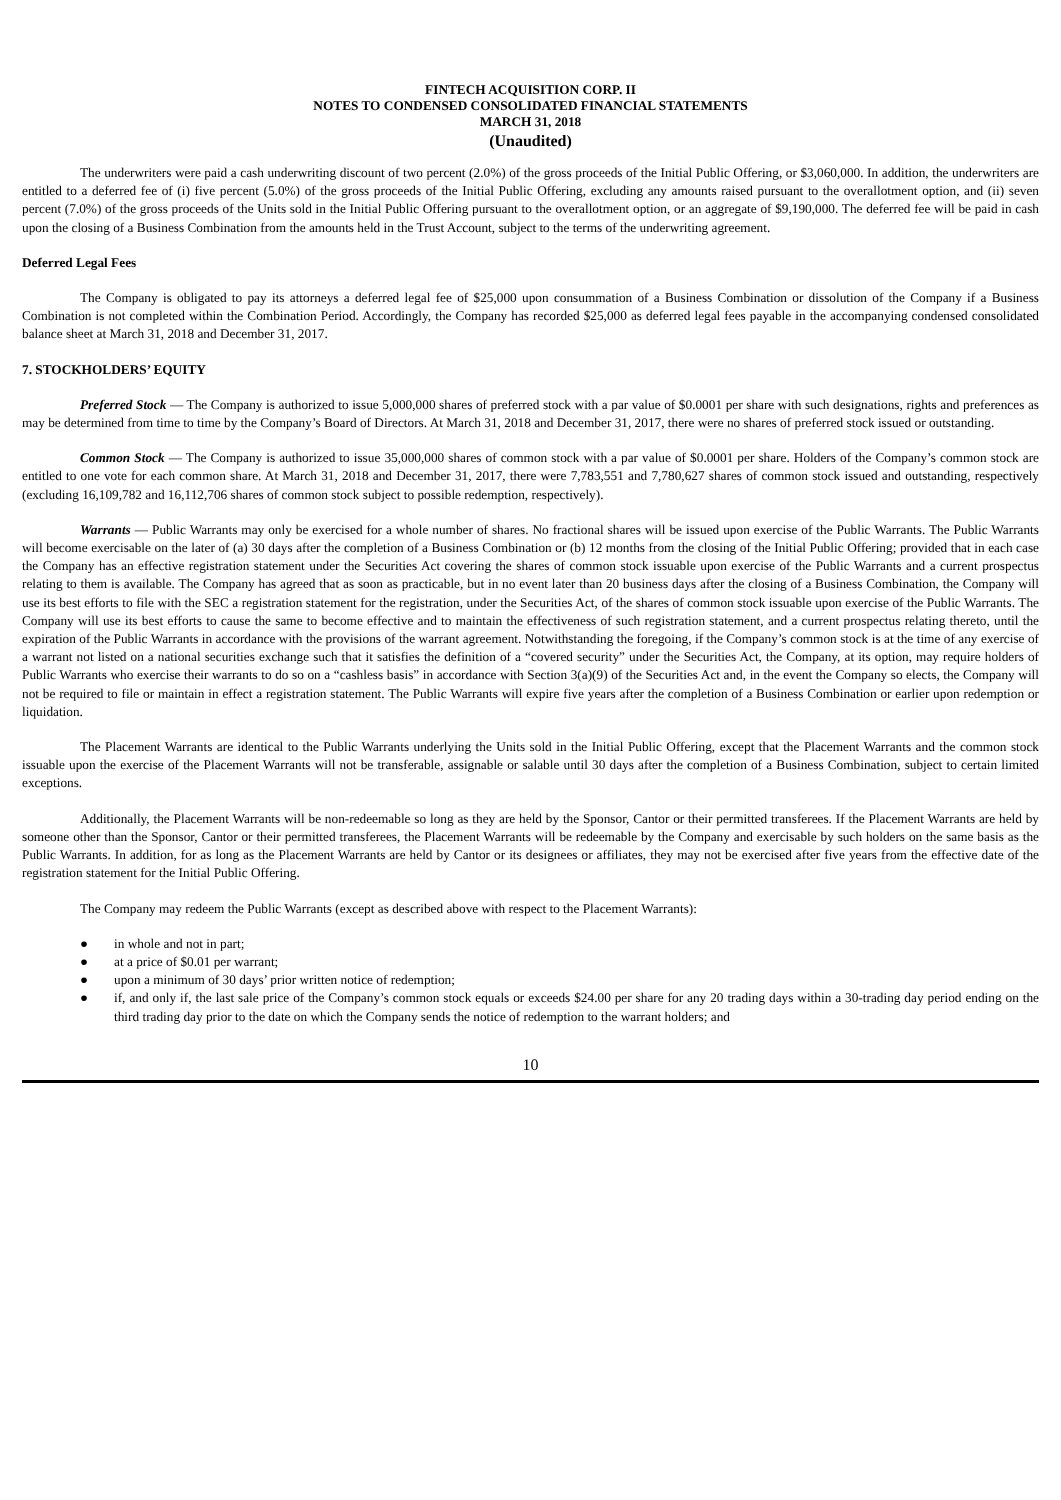FINTECH ACQUISITION CORP. II
NOTES TO CONDENSED CONSOLIDATED FINANCIAL STATEMENTS
MARCH 31, 2018
(Unaudited)
The underwriters were paid a cash underwriting discount of two percent (2.0%) of the gross proceeds of the Initial Public Offering, or $3,060,000. In addition, the underwriters are entitled to a deferred fee of (i) five percent (5.0%) of the gross proceeds of the Initial Public Offering, excluding any amounts raised pursuant to the overallotment option, and (ii) seven percent (7.0%) of the gross proceeds of the Units sold in the Initial Public Offering pursuant to the overallotment option, or an aggregate of $9,190,000. The deferred fee will be paid in cash upon the closing of a Business Combination from the amounts held in the Trust Account, subject to the terms of the underwriting agreement.
Deferred Legal Fees
The Company is obligated to pay its attorneys a deferred legal fee of $25,000 upon consummation of a Business Combination or dissolution of the Company if a Business Combination is not completed within the Combination Period. Accordingly, the Company has recorded $25,000 as deferred legal fees payable in the accompanying condensed consolidated balance sheet at March 31, 2018 and December 31, 2017.
7. STOCKHOLDERS’ EQUITY
Preferred Stock — The Company is authorized to issue 5,000,000 shares of preferred stock with a par value of $0.0001 per share with such designations, rights and preferences as may be determined from time to time by the Company’s Board of Directors. At March 31, 2018 and December 31, 2017, there were no shares of preferred stock issued or outstanding.
Common Stock — The Company is authorized to issue 35,000,000 shares of common stock with a par value of $0.0001 per share. Holders of the Company’s common stock are entitled to one vote for each common share. At March 31, 2018 and December 31, 2017, there were 7,783,551 and 7,780,627 shares of common stock issued and outstanding, respectively (excluding 16,109,782 and 16,112,706 shares of common stock subject to possible redemption, respectively).
Warrants — Public Warrants may only be exercised for a whole number of shares. No fractional shares will be issued upon exercise of the Public Warrants. The Public Warrants will become exercisable on the later of (a) 30 days after the completion of a Business Combination or (b) 12 months from the closing of the Initial Public Offering; provided that in each case the Company has an effective registration statement under the Securities Act covering the shares of common stock issuable upon exercise of the Public Warrants and a current prospectus relating to them is available. The Company has agreed that as soon as practicable, but in no event later than 20 business days after the closing of a Business Combination, the Company will use its best efforts to file with the SEC a registration statement for the registration, under the Securities Act, of the shares of common stock issuable upon exercise of the Public Warrants. The Company will use its best efforts to cause the same to become effective and to maintain the effectiveness of such registration statement, and a current prospectus relating thereto, until the expiration of the Public Warrants in accordance with the provisions of the warrant agreement. Notwithstanding the foregoing, if the Company’s common stock is at the time of any exercise of a warrant not listed on a national securities exchange such that it satisfies the definition of a “covered security” under the Securities Act, the Company, at its option, may require holders of Public Warrants who exercise their warrants to do so on a “cashless basis” in accordance with Section 3(a)(9) of the Securities Act and, in the event the Company so elects, the Company will not be required to file or maintain in effect a registration statement. The Public Warrants will expire five years after the completion of a Business Combination or earlier upon redemption or liquidation.
The Placement Warrants are identical to the Public Warrants underlying the Units sold in the Initial Public Offering, except that the Placement Warrants and the common stock issuable upon the exercise of the Placement Warrants will not be transferable, assignable or salable until 30 days after the completion of a Business Combination, subject to certain limited exceptions.
Additionally, the Placement Warrants will be non-redeemable so long as they are held by the Sponsor, Cantor or their permitted transferees. If the Placement Warrants are held by someone other than the Sponsor, Cantor or their permitted transferees, the Placement Warrants will be redeemable by the Company and exercisable by such holders on the same basis as the Public Warrants. In addition, for as long as the Placement Warrants are held by Cantor or its designees or affiliates, they may not be exercised after five years from the effective date of the registration statement for the Initial Public Offering.
The Company may redeem the Public Warrants (except as described above with respect to the Placement Warrants):
● in whole and not in part;
● at a price of $0.01 per warrant;
● upon a minimum of 30 days’ prior written notice of redemption;
● if, and only if, the last sale price of the Company’s common stock equals or exceeds $24.00 per share for any 20 trading days within a 30-trading day period ending on the third trading day prior to the date on which the Company sends the notice of redemption to the warrant holders; and
10